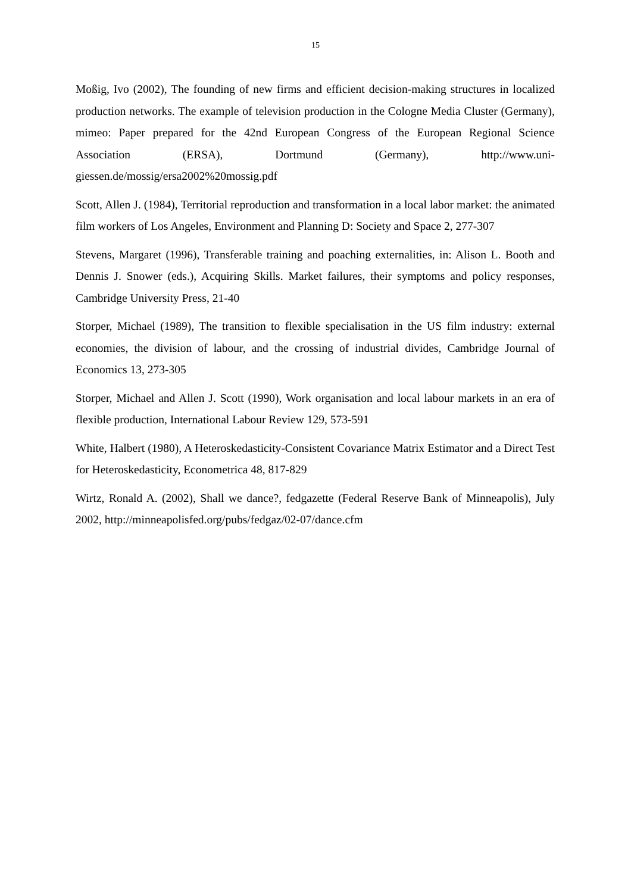15
Moßig, Ivo (2002), The founding of new firms and efficient decision-making structures in localized production networks. The example of television production in the Cologne Media Cluster (Germany), mimeo: Paper prepared for the 42nd European Congress of the European Regional Science Association (ERSA), Dortmund (Germany), http://www.uni-giessen.de/mossig/ersa2002%20mossig.pdf
Scott, Allen J. (1984), Territorial reproduction and transformation in a local labor market: the animated film workers of Los Angeles, Environment and Planning D: Society and Space 2, 277-307
Stevens, Margaret (1996), Transferable training and poaching externalities, in: Alison L. Booth and Dennis J. Snower (eds.), Acquiring Skills. Market failures, their symptoms and policy responses, Cambridge University Press, 21-40
Storper, Michael (1989), The transition to flexible specialisation in the US film industry: external economies, the division of labour, and the crossing of industrial divides, Cambridge Journal of Economics 13, 273-305
Storper, Michael and Allen J. Scott (1990), Work organisation and local labour markets in an era of flexible production, International Labour Review 129, 573-591
White, Halbert (1980), A Heteroskedasticity-Consistent Covariance Matrix Estimator and a Direct Test for Heteroskedasticity, Econometrica 48, 817-829
Wirtz, Ronald A. (2002), Shall we dance?, fedgazette (Federal Reserve Bank of Minneapolis), July 2002, http://minneapolisfed.org/pubs/fedgaz/02-07/dance.cfm